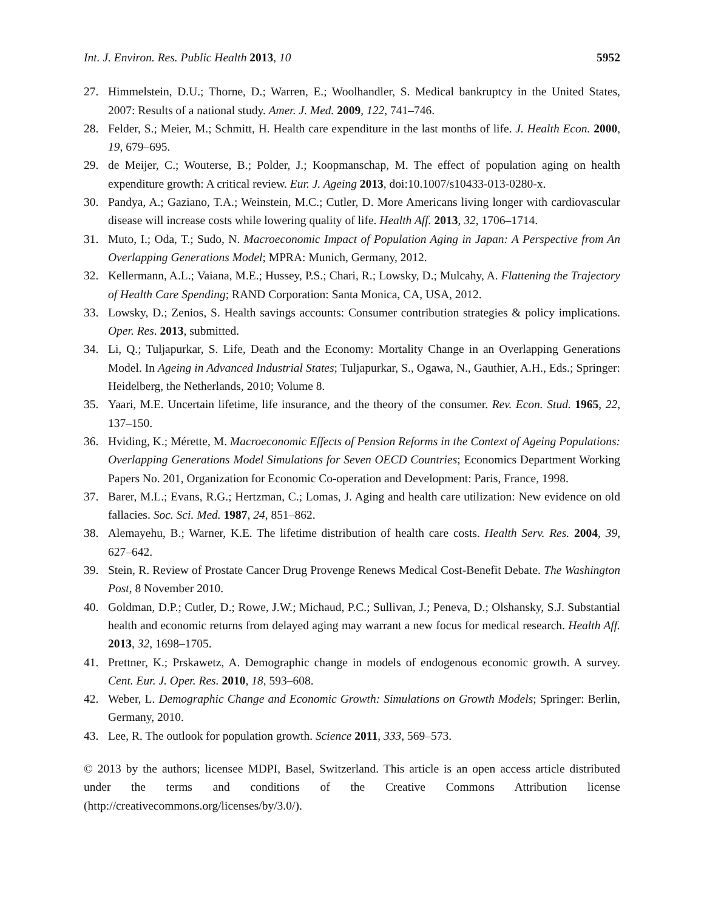Int. J. Environ. Res. Public Health 2013, 10 5952
27. Himmelstein, D.U.; Thorne, D.; Warren, E.; Woolhandler, S. Medical bankruptcy in the United States, 2007: Results of a national study. Amer. J. Med. 2009, 122, 741–746.
28. Felder, S.; Meier, M.; Schmitt, H. Health care expenditure in the last months of life. J. Health Econ. 2000, 19, 679–695.
29. de Meijer, C.; Wouterse, B.; Polder, J.; Koopmanschap, M. The effect of population aging on health expenditure growth: A critical review. Eur. J. Ageing 2013, doi:10.1007/s10433-013-0280-x.
30. Pandya, A.; Gaziano, T.A.; Weinstein, M.C.; Cutler, D. More Americans living longer with cardiovascular disease will increase costs while lowering quality of life. Health Aff. 2013, 32, 1706–1714.
31. Muto, I.; Oda, T.; Sudo, N. Macroeconomic Impact of Population Aging in Japan: A Perspective from An Overlapping Generations Model; MPRA: Munich, Germany, 2012.
32. Kellermann, A.L.; Vaiana, M.E.; Hussey, P.S.; Chari, R.; Lowsky, D.; Mulcahy, A. Flattening the Trajectory of Health Care Spending; RAND Corporation: Santa Monica, CA, USA, 2012.
33. Lowsky, D.; Zenios, S. Health savings accounts: Consumer contribution strategies & policy implications. Oper. Res. 2013, submitted.
34. Li, Q.; Tuljapurkar, S. Life, Death and the Economy: Mortality Change in an Overlapping Generations Model. In Ageing in Advanced Industrial States; Tuljapurkar, S., Ogawa, N., Gauthier, A.H., Eds.; Springer: Heidelberg, the Netherlands, 2010; Volume 8.
35. Yaari, M.E. Uncertain lifetime, life insurance, and the theory of the consumer. Rev. Econ. Stud. 1965, 22, 137–150.
36. Hviding, K.; Mérette, M. Macroeconomic Effects of Pension Reforms in the Context of Ageing Populations: Overlapping Generations Model Simulations for Seven OECD Countries; Economics Department Working Papers No. 201, Organization for Economic Co-operation and Development: Paris, France, 1998.
37. Barer, M.L.; Evans, R.G.; Hertzman, C.; Lomas, J. Aging and health care utilization: New evidence on old fallacies. Soc. Sci. Med. 1987, 24, 851–862.
38. Alemayehu, B.; Warner, K.E. The lifetime distribution of health care costs. Health Serv. Res. 2004, 39, 627–642.
39. Stein, R. Review of Prostate Cancer Drug Provenge Renews Medical Cost-Benefit Debate. The Washington Post, 8 November 2010.
40. Goldman, D.P.; Cutler, D.; Rowe, J.W.; Michaud, P.C.; Sullivan, J.; Peneva, D.; Olshansky, S.J. Substantial health and economic returns from delayed aging may warrant a new focus for medical research. Health Aff. 2013, 32, 1698–1705.
41. Prettner, K.; Prskawetz, A. Demographic change in models of endogenous economic growth. A survey. Cent. Eur. J. Oper. Res. 2010, 18, 593–608.
42. Weber, L. Demographic Change and Economic Growth: Simulations on Growth Models; Springer: Berlin, Germany, 2010.
43. Lee, R. The outlook for population growth. Science 2011, 333, 569–573.
© 2013 by the authors; licensee MDPI, Basel, Switzerland. This article is an open access article distributed under the terms and conditions of the Creative Commons Attribution license (http://creativecommons.org/licenses/by/3.0/).